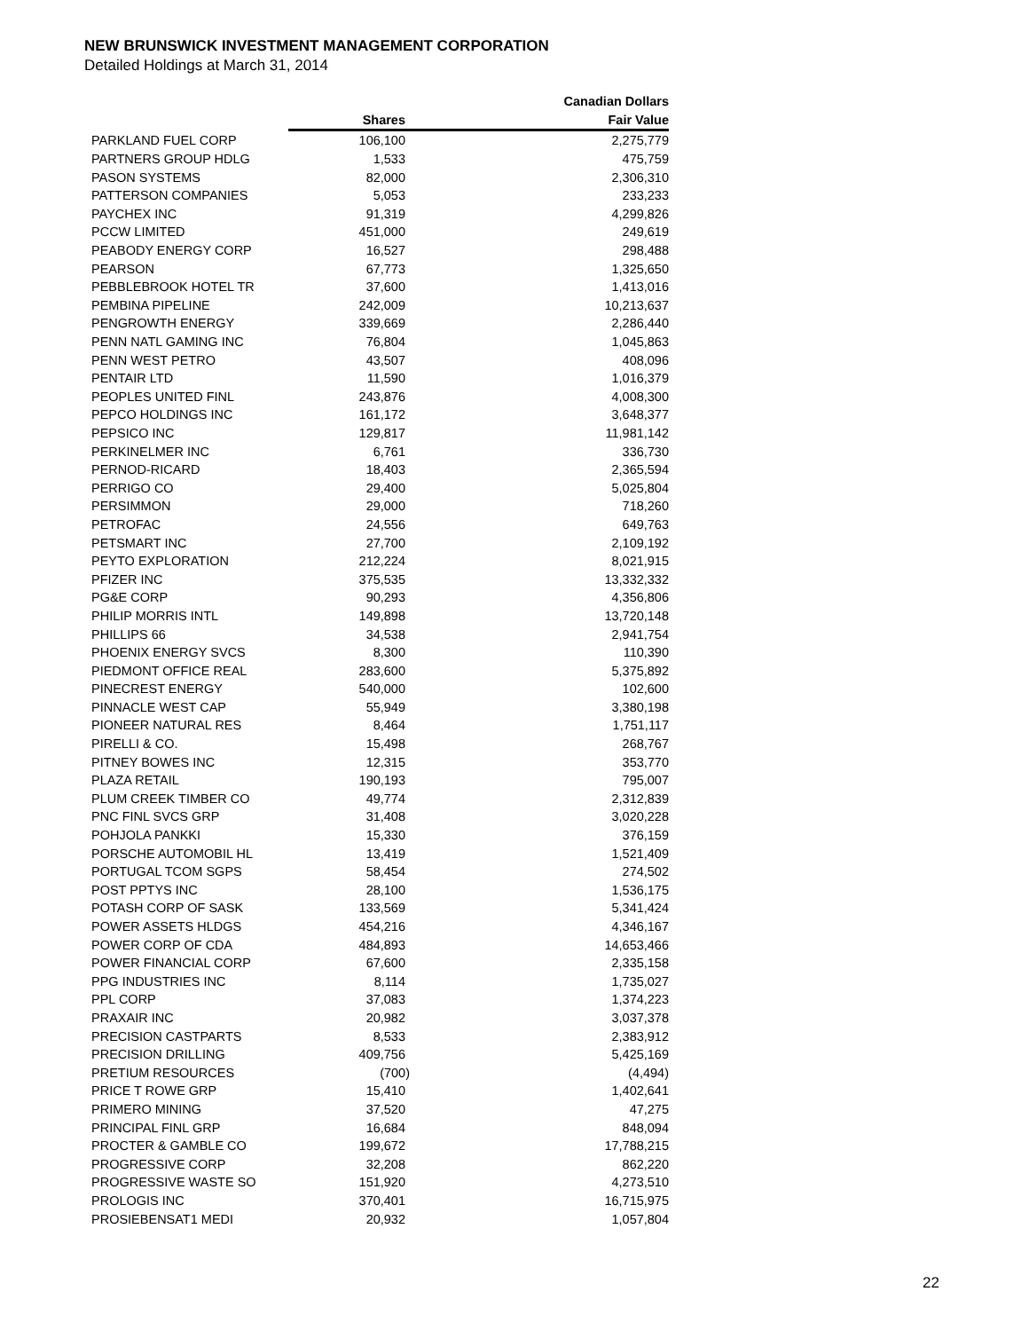NEW BRUNSWICK INVESTMENT MANAGEMENT CORPORATION
Detailed Holdings at March 31, 2014
| | | Canadian Dollars |
| --- | --- | --- |
| | Shares | Fair Value |
| PARKLAND FUEL CORP | 106,100 | 2,275,779 |
| PARTNERS GROUP HDLG | 1,533 | 475,759 |
| PASON SYSTEMS | 82,000 | 2,306,310 |
| PATTERSON COMPANIES | 5,053 | 233,233 |
| PAYCHEX INC | 91,319 | 4,299,826 |
| PCCW LIMITED | 451,000 | 249,619 |
| PEABODY ENERGY CORP | 16,527 | 298,488 |
| PEARSON | 67,773 | 1,325,650 |
| PEBBLEBROOK HOTEL TR | 37,600 | 1,413,016 |
| PEMBINA PIPELINE | 242,009 | 10,213,637 |
| PENGROWTH ENERGY | 339,669 | 2,286,440 |
| PENN NATL GAMING INC | 76,804 | 1,045,863 |
| PENN WEST PETRO | 43,507 | 408,096 |
| PENTAIR LTD | 11,590 | 1,016,379 |
| PEOPLES UNITED FINL | 243,876 | 4,008,300 |
| PEPCO HOLDINGS INC | 161,172 | 3,648,377 |
| PEPSICO INC | 129,817 | 11,981,142 |
| PERKINELMER INC | 6,761 | 336,730 |
| PERNOD-RICARD | 18,403 | 2,365,594 |
| PERRIGO CO | 29,400 | 5,025,804 |
| PERSIMMON | 29,000 | 718,260 |
| PETROFAC | 24,556 | 649,763 |
| PETSMART INC | 27,700 | 2,109,192 |
| PEYTO EXPLORATION | 212,224 | 8,021,915 |
| PFIZER INC | 375,535 | 13,332,332 |
| PG&E CORP | 90,293 | 4,356,806 |
| PHILIP MORRIS INTL | 149,898 | 13,720,148 |
| PHILLIPS 66 | 34,538 | 2,941,754 |
| PHOENIX ENERGY SVCS | 8,300 | 110,390 |
| PIEDMONT OFFICE REAL | 283,600 | 5,375,892 |
| PINECREST ENERGY | 540,000 | 102,600 |
| PINNACLE WEST CAP | 55,949 | 3,380,198 |
| PIONEER NATURAL RES | 8,464 | 1,751,117 |
| PIRELLI & CO. | 15,498 | 268,767 |
| PITNEY BOWES INC | 12,315 | 353,770 |
| PLAZA RETAIL | 190,193 | 795,007 |
| PLUM CREEK TIMBER CO | 49,774 | 2,312,839 |
| PNC FINL SVCS GRP | 31,408 | 3,020,228 |
| POHJOLA PANKKI | 15,330 | 376,159 |
| PORSCHE AUTOMOBIL HL | 13,419 | 1,521,409 |
| PORTUGAL TCOM SGPS | 58,454 | 274,502 |
| POST PPTYS INC | 28,100 | 1,536,175 |
| POTASH CORP OF SASK | 133,569 | 5,341,424 |
| POWER ASSETS HLDGS | 454,216 | 4,346,167 |
| POWER CORP OF CDA | 484,893 | 14,653,466 |
| POWER FINANCIAL CORP | 67,600 | 2,335,158 |
| PPG INDUSTRIES INC | 8,114 | 1,735,027 |
| PPL CORP | 37,083 | 1,374,223 |
| PRAXAIR INC | 20,982 | 3,037,378 |
| PRECISION CASTPARTS | 8,533 | 2,383,912 |
| PRECISION DRILLING | 409,756 | 5,425,169 |
| PRETIUM RESOURCES | (700) | (4,494) |
| PRICE T ROWE GRP | 15,410 | 1,402,641 |
| PRIMERO MINING | 37,520 | 47,275 |
| PRINCIPAL FINL GRP | 16,684 | 848,094 |
| PROCTER & GAMBLE CO | 199,672 | 17,788,215 |
| PROGRESSIVE CORP | 32,208 | 862,220 |
| PROGRESSIVE WASTE SO | 151,920 | 4,273,510 |
| PROLOGIS INC | 370,401 | 16,715,975 |
| PROSIEBENSAT1 MEDI | 20,932 | 1,057,804 |
22